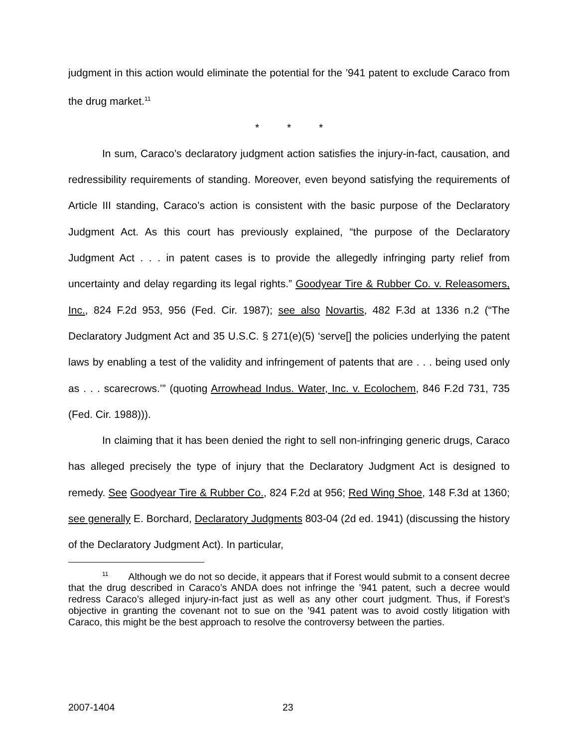judgment in this action would eliminate the potential for the ’941 patent to exclude Caraco from the drug market.<sup>11</sup>
* * *
In sum, Caraco’s declaratory judgment action satisfies the injury-in-fact, causation, and redressibility requirements of standing. Moreover, even beyond satisfying the requirements of Article III standing, Caraco’s action is consistent with the basic purpose of the Declaratory Judgment Act. As this court has previously explained, “the purpose of the Declaratory Judgment Act . . . in patent cases is to provide the allegedly infringing party relief from uncertainty and delay regarding its legal rights.” Goodyear Tire & Rubber Co. v. Releasomers, Inc., 824 F.2d 953, 956 (Fed. Cir. 1987); see also Novartis, 482 F.3d at 1336 n.2 (“The Declaratory Judgment Act and 35 U.S.C. § 271(e)(5) ‘serve[] the policies underlying the patent laws by enabling a test of the validity and infringement of patents that are . . . being used only as . . . scarecrows.’” (quoting Arrowhead Indus. Water, Inc. v. Ecolochem, 846 F.2d 731, 735 (Fed. Cir. 1988))).
In claiming that it has been denied the right to sell non-infringing generic drugs, Caraco has alleged precisely the type of injury that the Declaratory Judgment Act is designed to remedy. See Goodyear Tire & Rubber Co., 824 F.2d at 956; Red Wing Shoe, 148 F.3d at 1360; see generally E. Borchard, Declaratory Judgments 803-04 (2d ed. 1941) (discussing the history of the Declaratory Judgment Act). In particular,
<sup>11</sup> Although we do not so decide, it appears that if Forest would submit to a consent decree that the drug described in Caraco’s ANDA does not infringe the ’941 patent, such a decree would redress Caraco’s alleged injury-in-fact just as well as any other court judgment. Thus, if Forest’s objective in granting the covenant not to sue on the ’941 patent was to avoid costly litigation with Caraco, this might be the best approach to resolve the controversy between the parties.
2007-1404 23